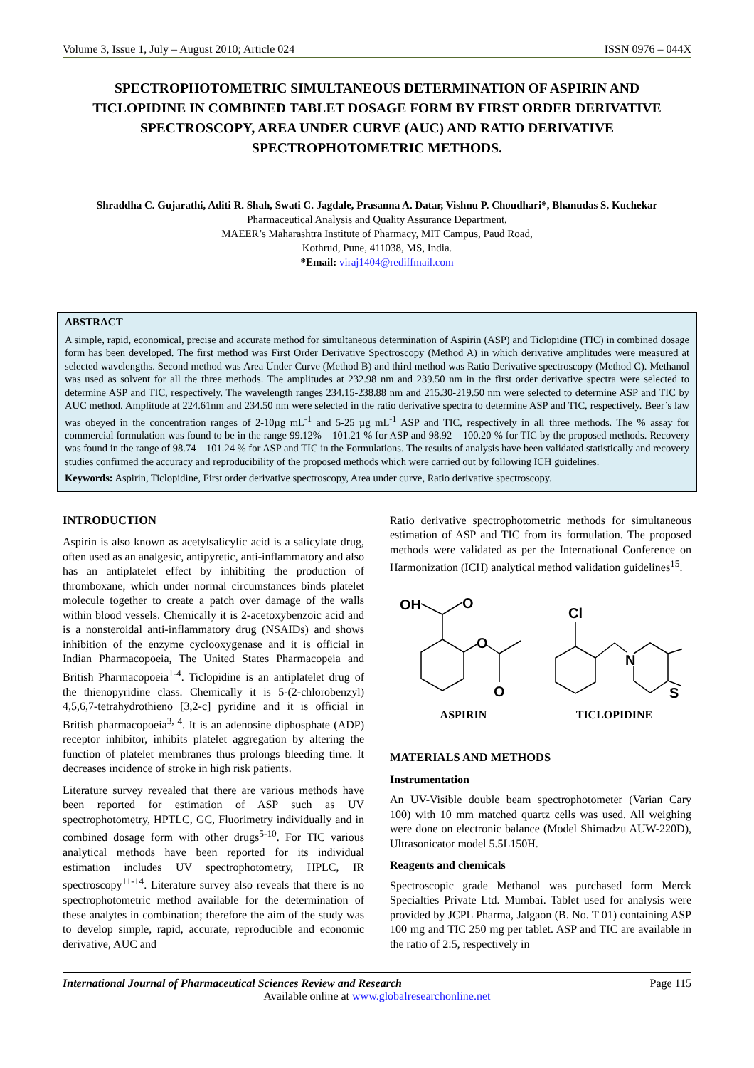Volume 3, Issue 1, July – August 2010; Article 024 ISSN 0976 – 044X
SPECTROPHOTOMETRIC SIMULTANEOUS DETERMINATION OF ASPIRIN AND TICLOPIDINE IN COMBINED TABLET DOSAGE FORM BY FIRST ORDER DERIVATIVE SPECTROSCOPY, AREA UNDER CURVE (AUC) AND RATIO DERIVATIVE SPECTROPHOTOMETRIC METHODS.
Shraddha C. Gujarathi, Aditi R. Shah, Swati C. Jagdale, Prasanna A. Datar, Vishnu P. Choudhari*, Bhanudas S. Kuchekar
Pharmaceutical Analysis and Quality Assurance Department,
MAEER’s Maharashtra Institute of Pharmacy, MIT Campus, Paud Road,
Kothrud, Pune, 411038, MS, India.
*Email: viraj1404@rediffmail.com
ABSTRACT
A simple, rapid, economical, precise and accurate method for simultaneous determination of Aspirin (ASP) and Ticlopidine (TIC) in combined dosage form has been developed. The first method was First Order Derivative Spectroscopy (Method A) in which derivative amplitudes were measured at selected wavelengths. Second method was Area Under Curve (Method B) and third method was Ratio Derivative spectroscopy (Method C). Methanol was used as solvent for all the three methods. The amplitudes at 232.98 nm and 239.50 nm in the first order derivative spectra were selected to determine ASP and TIC, respectively. The wavelength ranges 234.15-238.88 nm and 215.30-219.50 nm were selected to determine ASP and TIC by AUC method. Amplitude at 224.61nm and 234.50 nm were selected in the ratio derivative spectra to determine ASP and TIC, respectively. Beer’s law was obeyed in the concentration ranges of 2-10µg mL<sup>-1</sup> and 5-25 µg mL<sup>-1</sup> ASP and TIC, respectively in all three methods. The % assay for commercial formulation was found to be in the range 99.12% – 101.21 % for ASP and 98.92 – 100.20 % for TIC by the proposed methods. Recovery was found in the range of 98.74 – 101.24 % for ASP and TIC in the Formulations. The results of analysis have been validated statistically and recovery studies confirmed the accuracy and reproducibility of the proposed methods which were carried out by following ICH guidelines.
Keywords: Aspirin, Ticlopidine, First order derivative spectroscopy, Area under curve, Ratio derivative spectroscopy.
INTRODUCTION
Aspirin is also known as acetylsalicylic acid is a salicylate drug, often used as an analgesic, antipyretic, anti-inflammatory and also has an antiplatelet effect by inhibiting the production of thromboxane, which under normal circumstances binds platelet molecule together to create a patch over damage of the walls within blood vessels. Chemically it is 2-acetoxybenzoic acid and is a nonsteroidal anti-inflammatory drug (NSAIDs) and shows inhibition of the enzyme cyclooxygenase and it is official in Indian Pharmacopoeia, The United States Pharmacopeia and British Pharmacopoeia<sup>1-4</sup>. Ticlopidine is an antiplatelet drug of the thienopyridine class. Chemically it is 5-(2-chlorobenzyl) 4,5,6,7-tetrahydrothieno [3,2-c] pyridine and it is official in British pharmacopoeia<sup>3, 4</sup>. It is an adenosine diphosphate (ADP) receptor inhibitor, inhibits platelet aggregation by altering the function of platelet membranes thus prolongs bleeding time. It decreases incidence of stroke in high risk patients.
Literature survey revealed that there are various methods have been reported for estimation of ASP such as UV spectrophotometry, HPTLC, GC, Fluorimetry individually and in combined dosage form with other drugs<sup>5-10</sup>. For TIC various analytical methods have been reported for its individual estimation includes UV spectrophotometry, HPLC, IR spectroscopy<sup>11-14</sup>. Literature survey also reveals that there is no spectrophotometric method available for the determination of these analytes in combination; therefore the aim of the study was to develop simple, rapid, accurate, reproducible and economic derivative, AUC and
Ratio derivative spectrophotometric methods for simultaneous estimation of ASP and TIC from its formulation. The proposed methods were validated as per the International Conference on Harmonization (ICH) analytical method validation guidelines<sup>15</sup>.
OH
O
O
O
ASPIRIN
Cl
N
S
TICLOPIDINE
MATERIALS AND METHODS
Instrumentation
An UV-Visible double beam spectrophotometer (Varian Cary 100) with 10 mm matched quartz cells was used. All weighing were done on electronic balance (Model Shimadzu AUW-220D), Ultrasonicator model 5.5L150H.
Reagents and chemicals
Spectroscopic grade Methanol was purchased form Merck Specialties Private Ltd. Mumbai. Tablet used for analysis were provided by JCPL Pharma, Jalgaon (B. No. T 01) containing ASP 100 mg and TIC 250 mg per tablet. ASP and TIC are available in the ratio of 2:5, respectively in
International Journal of Pharmaceutical Sciences Review and Research Page 115
Available online at www.globalresearchonline.net